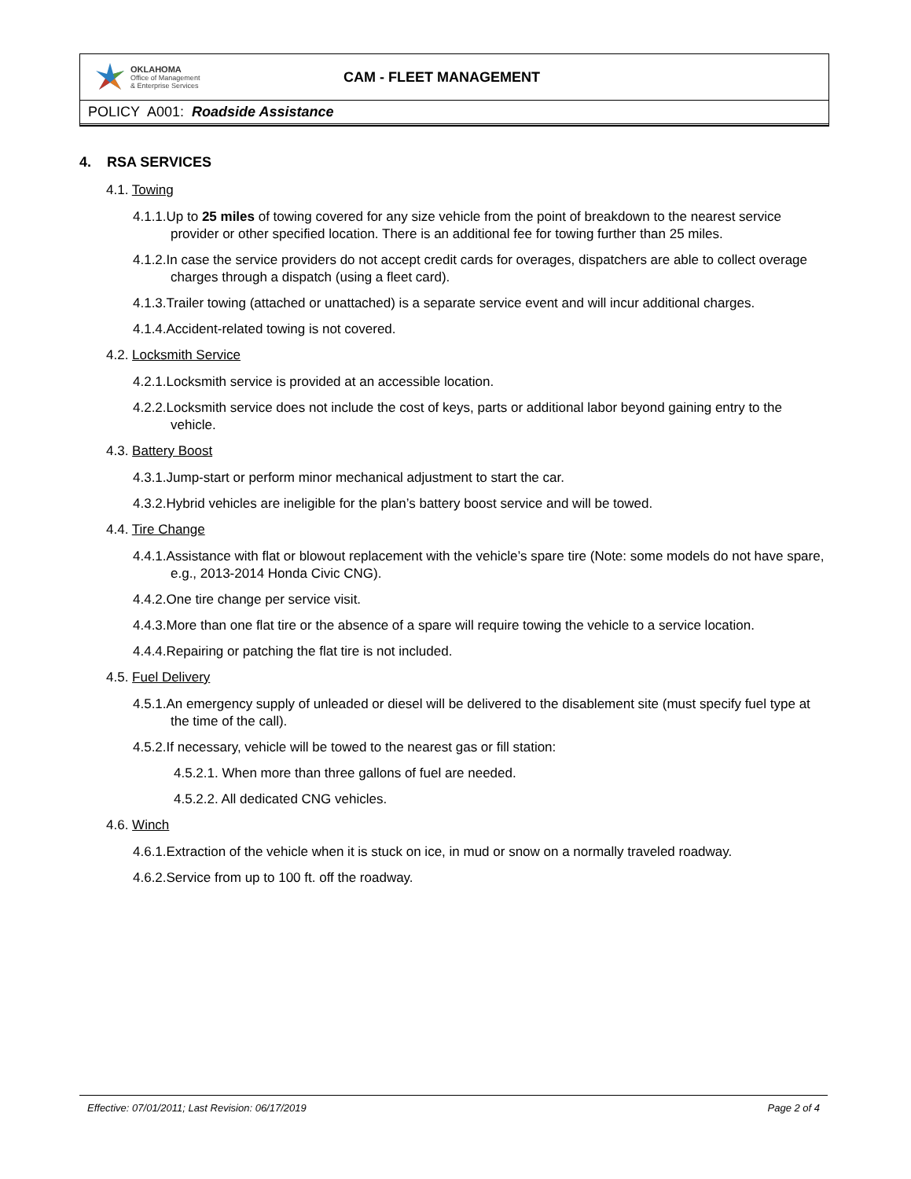OKLAHOMA
Office of Management
& Enterprise Services
CAM - FLEET MANAGEMENT
POLICY A001: Roadside Assistance
4. RSA SERVICES
4.1. Towing
4.1.1.Up to 25 miles of towing covered for any size vehicle from the point of breakdown to the nearest service provider or other specified location. There is an additional fee for towing further than 25 miles.
4.1.2.In case the service providers do not accept credit cards for overages, dispatchers are able to collect overage charges through a dispatch (using a fleet card).
4.1.3.Trailer towing (attached or unattached) is a separate service event and will incur additional charges.
4.1.4.Accident-related towing is not covered.
4.2. Locksmith Service
4.2.1.Locksmith service is provided at an accessible location.
4.2.2.Locksmith service does not include the cost of keys, parts or additional labor beyond gaining entry to the vehicle.
4.3. Battery Boost
4.3.1.Jump-start or perform minor mechanical adjustment to start the car.
4.3.2.Hybrid vehicles are ineligible for the plan’s battery boost service and will be towed.
4.4. Tire Change
4.4.1.Assistance with flat or blowout replacement with the vehicle’s spare tire (Note: some models do not have spare, e.g., 2013-2014 Honda Civic CNG).
4.4.2.One tire change per service visit.
4.4.3.More than one flat tire or the absence of a spare will require towing the vehicle to a service location.
4.4.4.Repairing or patching the flat tire is not included.
4.5. Fuel Delivery
4.5.1.An emergency supply of unleaded or diesel will be delivered to the disablement site (must specify fuel type at the time of the call).
4.5.2.If necessary, vehicle will be towed to the nearest gas or fill station:
4.5.2.1. When more than three gallons of fuel are needed.
4.5.2.2. All dedicated CNG vehicles.
4.6. Winch
4.6.1.Extraction of the vehicle when it is stuck on ice, in mud or snow on a normally traveled roadway.
4.6.2.Service from up to 100 ft. off the roadway.
Effective: 07/01/2011; Last Revision: 06/17/2019 Page 2 of 4